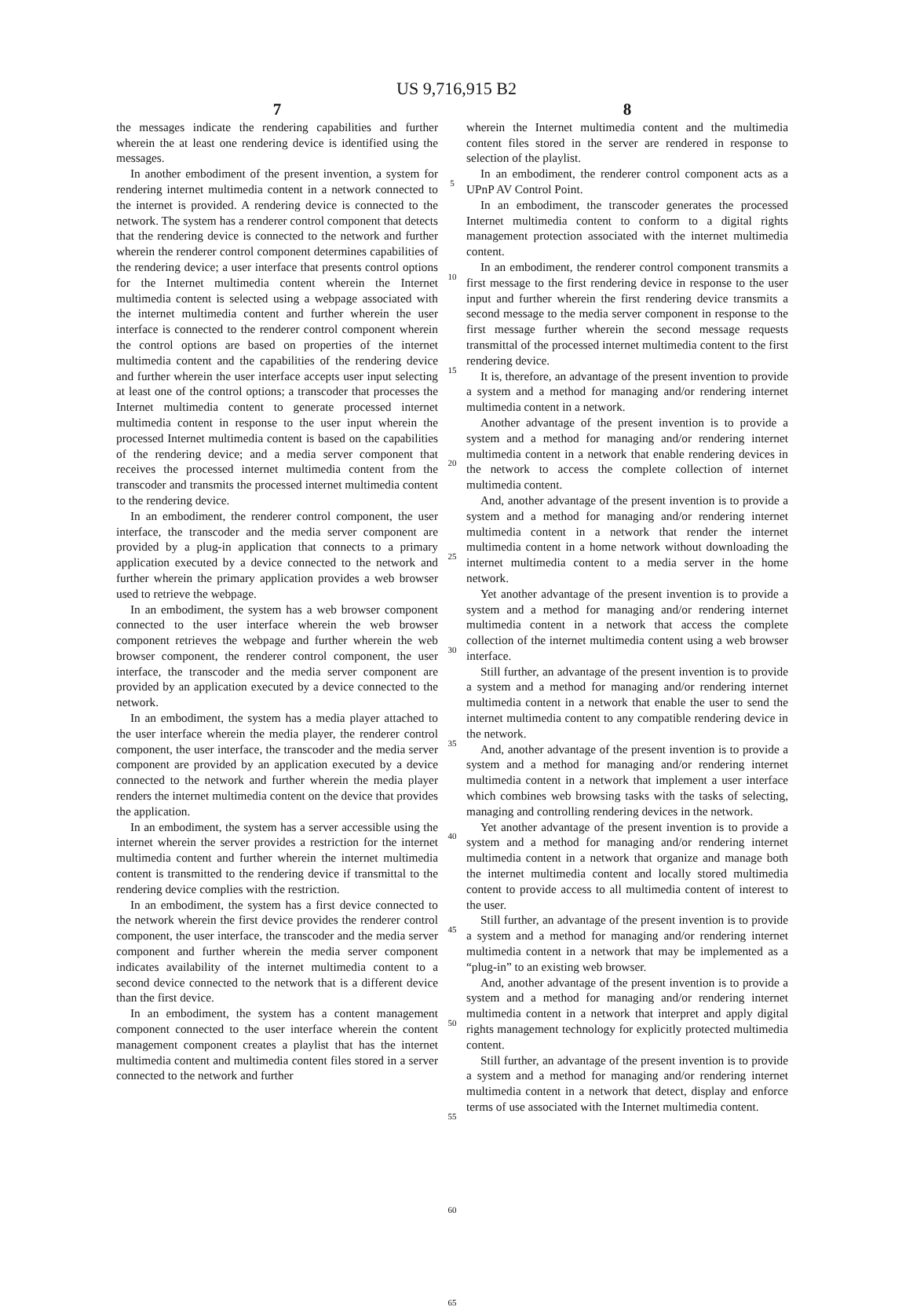US 9,716,915 B2
7
the messages indicate the rendering capabilities and further wherein the at least one rendering device is identified using the messages.
In another embodiment of the present invention, a system for rendering internet multimedia content in a network connected to the internet is provided. A rendering device is connected to the network. The system has a renderer control component that detects that the rendering device is connected to the network and further wherein the renderer control component determines capabilities of the rendering device; a user interface that presents control options for the Internet multimedia content wherein the Internet multimedia content is selected using a webpage associated with the internet multimedia content and further wherein the user interface is connected to the renderer control component wherein the control options are based on properties of the internet multimedia content and the capabilities of the rendering device and further wherein the user interface accepts user input selecting at least one of the control options; a transcoder that processes the Internet multimedia content to generate processed internet multimedia content in response to the user input wherein the processed Internet multimedia content is based on the capabilities of the rendering device; and a media server component that receives the processed internet multimedia content from the transcoder and transmits the processed internet multimedia content to the rendering device.
In an embodiment, the renderer control component, the user interface, the transcoder and the media server component are provided by a plug-in application that connects to a primary application executed by a device connected to the network and further wherein the primary application provides a web browser used to retrieve the webpage.
In an embodiment, the system has a web browser component connected to the user interface wherein the web browser component retrieves the webpage and further wherein the web browser component, the renderer control component, the user interface, the transcoder and the media server component are provided by an application executed by a device connected to the network.
In an embodiment, the system has a media player attached to the user interface wherein the media player, the renderer control component, the user interface, the transcoder and the media server component are provided by an application executed by a device connected to the network and further wherein the media player renders the internet multimedia content on the device that provides the application.
In an embodiment, the system has a server accessible using the internet wherein the server provides a restriction for the internet multimedia content and further wherein the internet multimedia content is transmitted to the rendering device if transmittal to the rendering device complies with the restriction.
In an embodiment, the system has a first device connected to the network wherein the first device provides the renderer control component, the user interface, the transcoder and the media server component and further wherein the media server component indicates availability of the internet multimedia content to a second device connected to the network that is a different device than the first device.
In an embodiment, the system has a content management component connected to the user interface wherein the content management component creates a playlist that has the internet multimedia content and multimedia content files stored in a server connected to the network and further
5
10
15
20
25
30
35
40
45
50
55
60
65
8
wherein the Internet multimedia content and the multimedia content files stored in the server are rendered in response to selection of the playlist.
In an embodiment, the renderer control component acts as a UPnP AV Control Point.
In an embodiment, the transcoder generates the processed Internet multimedia content to conform to a digital rights management protection associated with the internet multimedia content.
In an embodiment, the renderer control component transmits a first message to the first rendering device in response to the user input and further wherein the first rendering device transmits a second message to the media server component in response to the first message further wherein the second message requests transmittal of the processed internet multimedia content to the first rendering device.
It is, therefore, an advantage of the present invention to provide a system and a method for managing and/or rendering internet multimedia content in a network.
Another advantage of the present invention is to provide a system and a method for managing and/or rendering internet multimedia content in a network that enable rendering devices in the network to access the complete collection of internet multimedia content.
And, another advantage of the present invention is to provide a system and a method for managing and/or rendering internet multimedia content in a network that render the internet multimedia content in a home network without downloading the internet multimedia content to a media server in the home network.
Yet another advantage of the present invention is to provide a system and a method for managing and/or rendering internet multimedia content in a network that access the complete collection of the internet multimedia content using a web browser interface.
Still further, an advantage of the present invention is to provide a system and a method for managing and/or rendering internet multimedia content in a network that enable the user to send the internet multimedia content to any compatible rendering device in the network.
And, another advantage of the present invention is to provide a system and a method for managing and/or rendering internet multimedia content in a network that implement a user interface which combines web browsing tasks with the tasks of selecting, managing and controlling rendering devices in the network.
Yet another advantage of the present invention is to provide a system and a method for managing and/or rendering internet multimedia content in a network that organize and manage both the internet multimedia content and locally stored multimedia content to provide access to all multimedia content of interest to the user.
Still further, an advantage of the present invention is to provide a system and a method for managing and/or rendering internet multimedia content in a network that may be implemented as a “plug-in” to an existing web browser.
And, another advantage of the present invention is to provide a system and a method for managing and/or rendering internet multimedia content in a network that interpret and apply digital rights management technology for explicitly protected multimedia content.
Still further, an advantage of the present invention is to provide a system and a method for managing and/or rendering internet multimedia content in a network that detect, display and enforce terms of use associated with the Internet multimedia content.